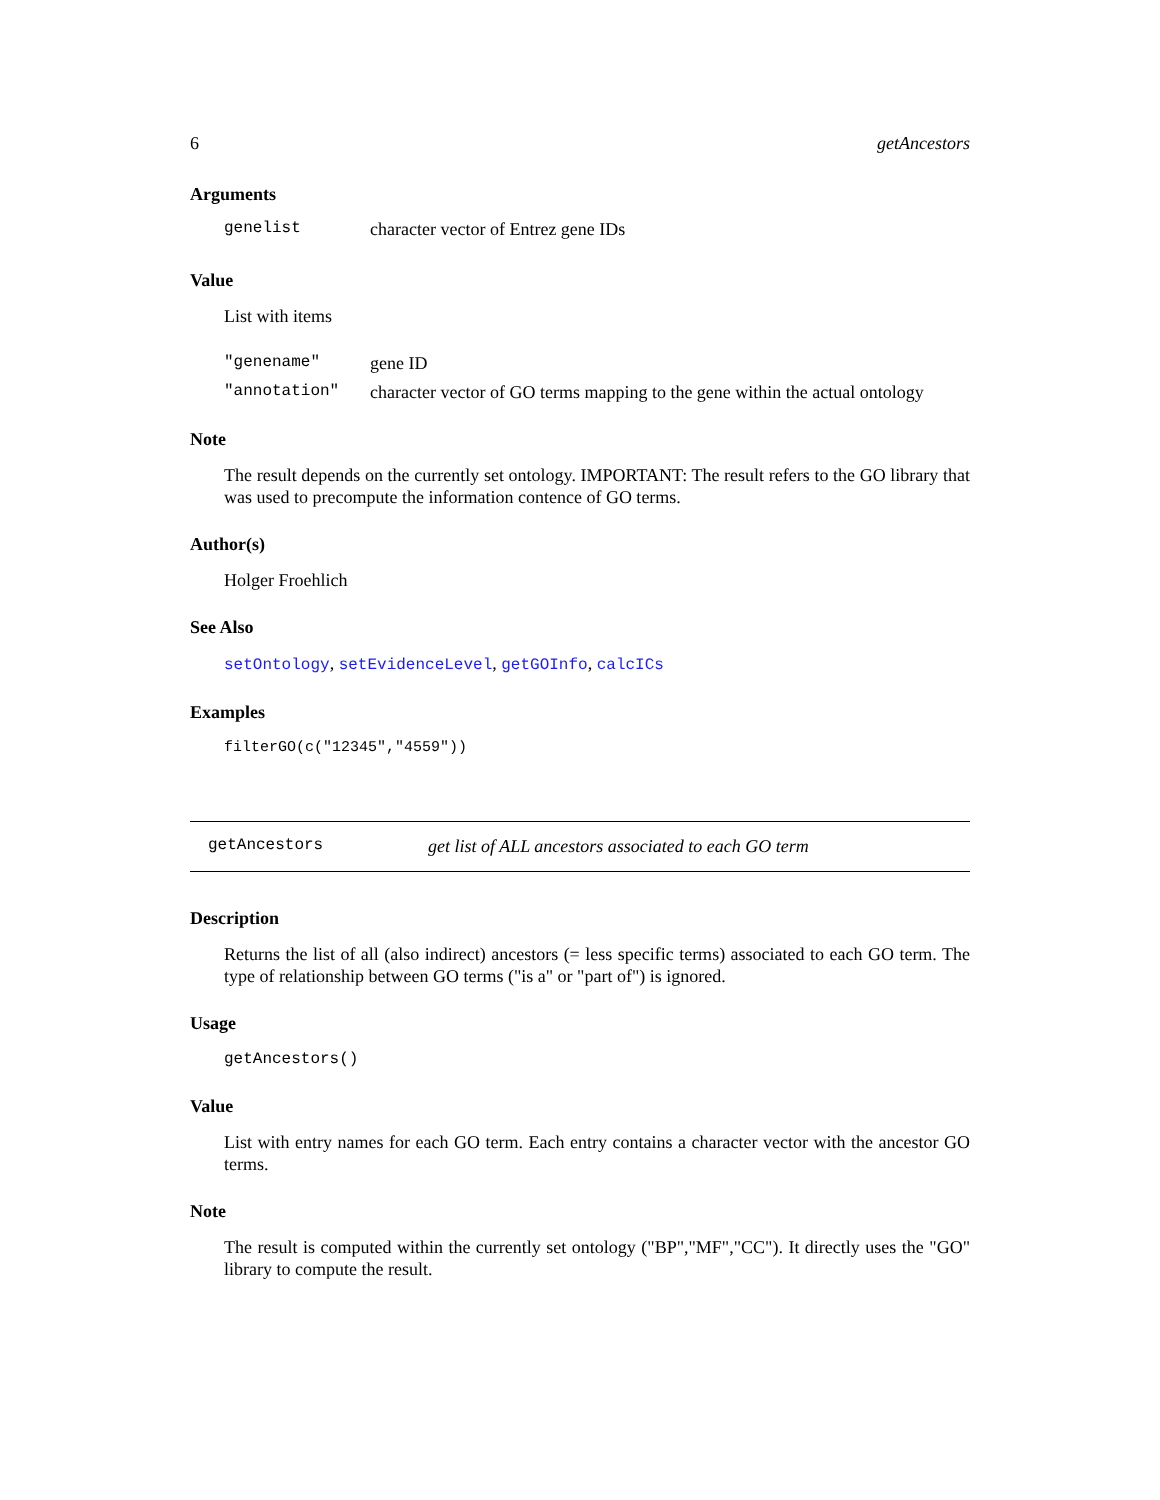6 getAncestors
Arguments
genelist character vector of Entrez gene IDs
Value
List with items
"genename" gene ID
"annotation" character vector of GO terms mapping to the gene within the actual ontology
Note
The result depends on the currently set ontology. IMPORTANT: The result refers to the GO library that was used to precompute the information contence of GO terms.
Author(s)
Holger Froehlich
See Also
setOntology, setEvidenceLevel, getGOInfo, calcICs
Examples
filterGO(c("12345","4559"))
getAncestors get list of ALL ancestors associated to each GO term
Description
Returns the list of all (also indirect) ancestors (= less specific terms) associated to each GO term. The type of relationship between GO terms ("is a" or "part of") is ignored.
Usage
getAncestors()
Value
List with entry names for each GO term. Each entry contains a character vector with the ancestor GO terms.
Note
The result is computed within the currently set ontology ("BP","MF","CC"). It directly uses the "GO" library to compute the result.